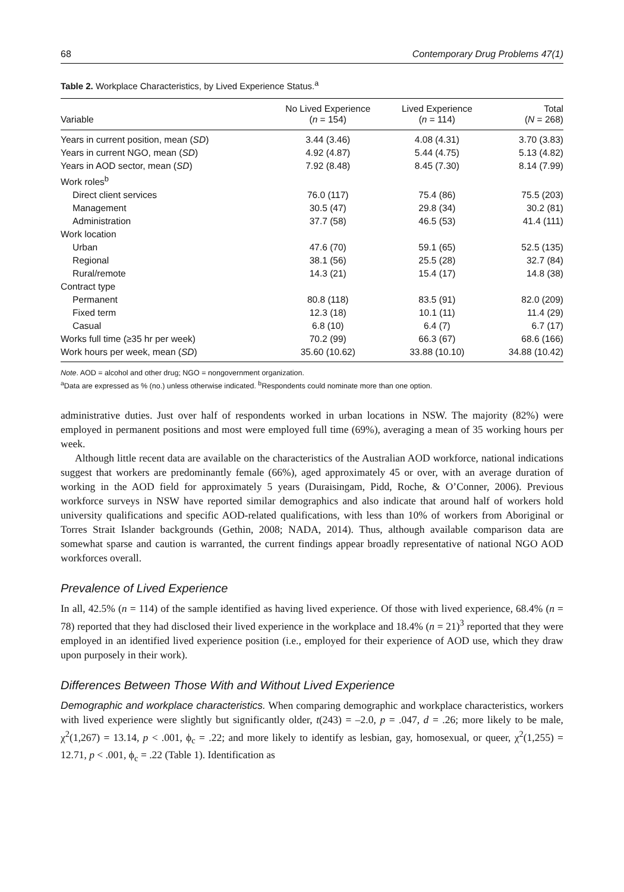68 Contemporary Drug Problems 47(1)
Table 2. Workplace Characteristics, by Lived Experience Status.<sup>a</sup>
| Variable | No Lived Experience ( n = 154) | Lived Experience ( n = 114) | Total ( N = 268) |
| --- | --- | --- | --- |
| Years in current position, mean ( SD ) | 3.44 (3.46) | 4.08 (4.31) | 3.70 (3.83) |
| Years in current NGO, mean ( SD ) | 4.92 (4.87) | 5.44 (4.75) | 5.13 (4.82) |
| Years in AOD sector, mean ( SD ) | 7.92 (8.48) | 8.45 (7.30) | 8.14 (7.99) |
| Work roles<sup>b</sup> | | | |
| Direct client services | 76.0 (117) | 75.4 (86) | 75.5 (203) |
| Management | 30.5 (47) | 29.8 (34) | 30.2 (81) |
| Administration | 37.7 (58) | 46.5 (53) | 41.4 (111) |
| Work location | | | |
| Urban | 47.6 (70) | 59.1 (65) | 52.5 (135) |
| Regional | 38.1 (56) | 25.5 (28) | 32.7 (84) |
| Rural/remote | 14.3 (21) | 15.4 (17) | 14.8 (38) |
| Contract type | | | |
| Permanent | 80.8 (118) | 83.5 (91) | 82.0 (209) |
| Fixed term | 12.3 (18) | 10.1 (11) | 11.4 (29) |
| Casual | 6.8 (10) | 6.4 (7) | 6.7 (17) |
| Works full time (≥35 hr per week) | 70.2 (99) | 66.3 (67) | 68.6 (166) |
| Work hours per week, mean ( SD ) | 35.60 (10.62) | 33.88 (10.10) | 34.88 (10.42) |
Note. AOD = alcohol and other drug; NGO = nongovernment organization.
<sup>a</sup> Data are expressed as % (no.) unless otherwise indicated. <sup>b</sup>Respondents could nominate more than one option.
administrative duties. Just over half of respondents worked in urban locations in NSW. The majority (82%) were employed in permanent positions and most were employed full time (69%), averaging a mean of 35 working hours per week.
Although little recent data are available on the characteristics of the Australian AOD workforce, national indications suggest that workers are predominantly female (66%), aged approximately 45 or over, with an average duration of working in the AOD field for approximately 5 years (Duraisingam, Pidd, Roche, & O’Conner, 2006). Previous workforce surveys in NSW have reported similar demographics and also indicate that around half of workers hold university qualifications and specific AOD-related qualifications, with less than 10% of workers from Aboriginal or Torres Strait Islander backgrounds (Gethin, 2008; NADA, 2014). Thus, although available comparison data are somewhat sparse and caution is warranted, the current findings appear broadly representative of national NGO AOD workforces overall.
Prevalence of Lived Experience
In all, 42.5% (n = 114) of the sample identified as having lived experience. Of those with lived experience, 68.4% (n = 78) reported that they had disclosed their lived experience in the workplace and 18.4% (n = 21)<sup>3</sup> reported that they were employed in an identified lived experience position (i.e., employed for their experience of AOD use, which they draw upon purposely in their work).
Differences Between Those With and Without Lived Experience
Demographic and workplace characteristics. When comparing demographic and workplace characteristics, workers with lived experience were slightly but significantly older, t(243) = –2.0, p = .047, d = .26; more likely to be male, χ<sup>2</sup>(1,267) = 13.14, p < .001, ϕ<sub>c</sub> = .22; and more likely to identify as lesbian, gay, homosexual, or queer, χ<sup>2</sup>(1,255) = 12.71, p < .001, ϕ<sub>c</sub> = .22 (Table 1). Identification as